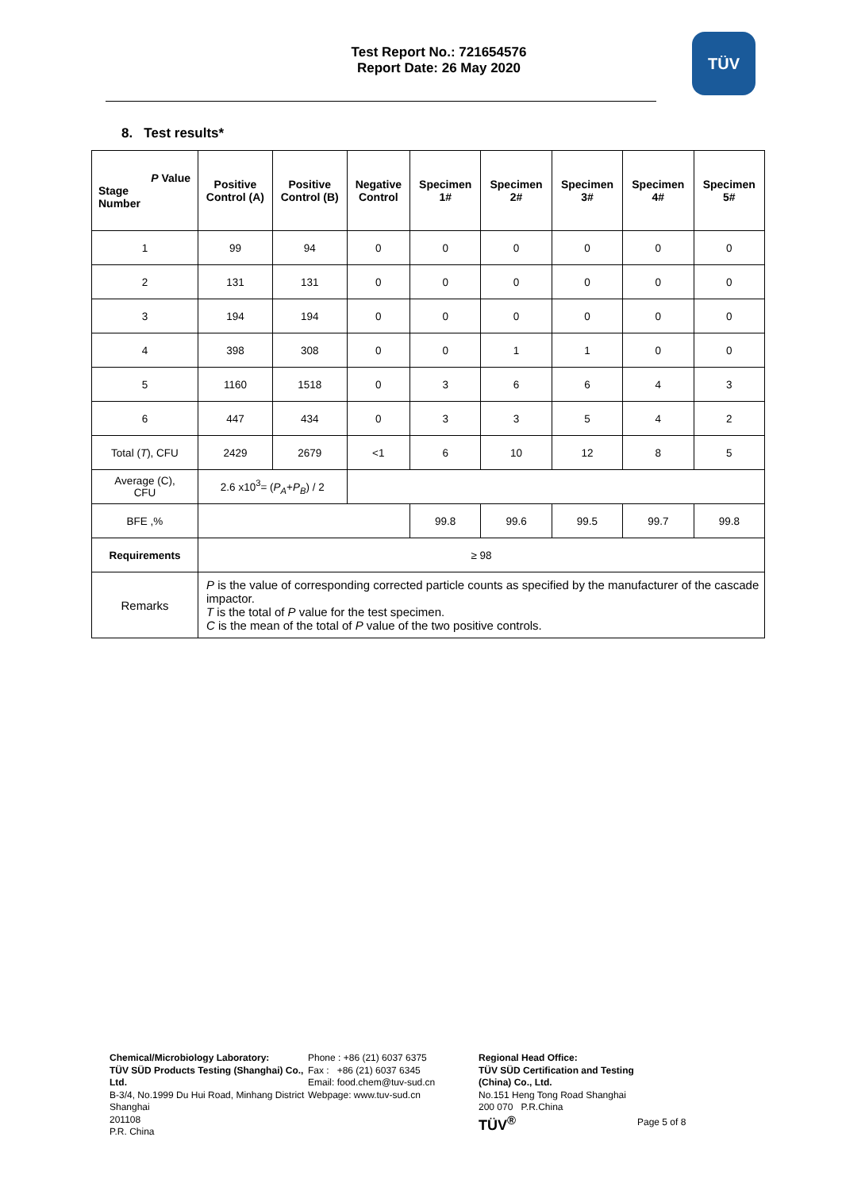Test Report No.: 721654576
Report Date: 26 May 2020
TÜV
8. Test results*
| P Value Stage Number | Positive Control (A) | Positive Control (B) | Negative Control | Specimen 1# | Specimen 2# | Specimen 3# | Specimen 4# | Specimen 5# |
| --- | --- | --- | --- | --- | --- | --- | --- | --- |
| 1 | 99 | 94 | 0 | 0 | 0 | 0 | 0 | 0 |
| 2 | 131 | 131 | 0 | 0 | 0 | 0 | 0 | 0 |
| 3 | 194 | 194 | 0 | 0 | 0 | 0 | 0 | 0 |
| 4 | 398 | 308 | 0 | 0 | 1 | 1 | 0 | 0 |
| 5 | 1160 | 1518 | 0 | 3 | 6 | 6 | 4 | 3 |
| 6 | 447 | 434 | 0 | 3 | 3 | 5 | 4 | 2 |
| Total ( T ), CFU | 2429 | 2679 | <1 | 6 | 10 | 12 | 8 | 5 |
| Average (C), CFU | 2.6 x10<sup>3</sup>= ( P<sub>A</sub> + P<sub>B</sub> ) / 2 | | | | | | | |
| BFE ,% | | | | 99.8 | 99.6 | 99.5 | 99.7 | 99.8 |
| Requirements | ≥ 98 | | | | | | | |
| Remarks | P is the value of corresponding corrected particle counts as specified by the manufacturer of the cascade impactor. T is the total of P value for the test specimen. C is the mean of the total of P value of the two positive controls. | | | | | | | |
Chemical/Microbiology Laboratory:
TÜV SÜD Products Testing (Shanghai) Co., Ltd.
B-3/4, No.1999 Du Hui Road, Minhang District Shanghai
201108
P.R. China
Phone : +86 (21) 6037 6375
Fax : +86 (21) 6037 6345
Email: food.chem@tuv-sud.cn
Webpage: www.tuv-sud.cn
Regional Head Office:
TÜV SÜD Certification and Testing (China) Co., Ltd.
No.151 Heng Tong Road Shanghai
200 070 P.R.China
TÜV<sup>®</sup>
Page 5 of 8